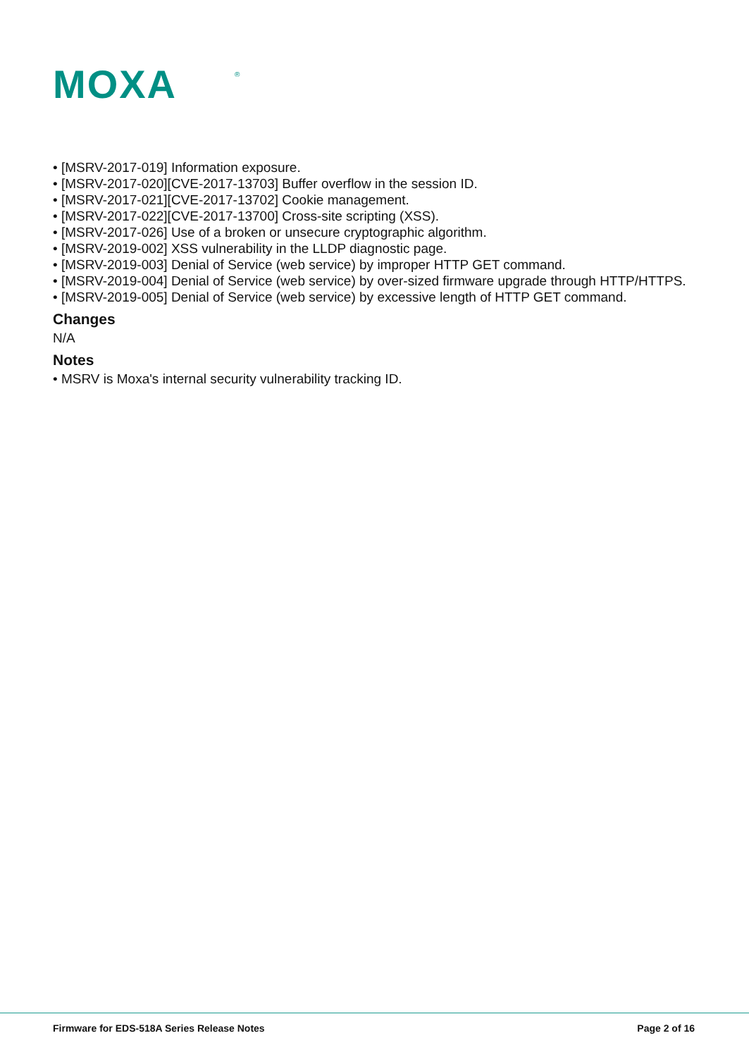MOXA
®
• [MSRV-2017-019] Information exposure.
• [MSRV-2017-020][CVE-2017-13703] Buffer overflow in the session ID.
• [MSRV-2017-021][CVE-2017-13702] Cookie management.
• [MSRV-2017-022][CVE-2017-13700] Cross-site scripting (XSS).
• [MSRV-2017-026] Use of a broken or unsecure cryptographic algorithm.
• [MSRV-2019-002] XSS vulnerability in the LLDP diagnostic page.
• [MSRV-2019-003] Denial of Service (web service) by improper HTTP GET command.
• [MSRV-2019-004] Denial of Service (web service) by over-sized firmware upgrade through HTTP/HTTPS.
• [MSRV-2019-005] Denial of Service (web service) by excessive length of HTTP GET command.
Changes
N/A
Notes
• MSRV is Moxa's internal security vulnerability tracking ID.
Firmware for EDS-518A Series Release Notes Page 2 of 16